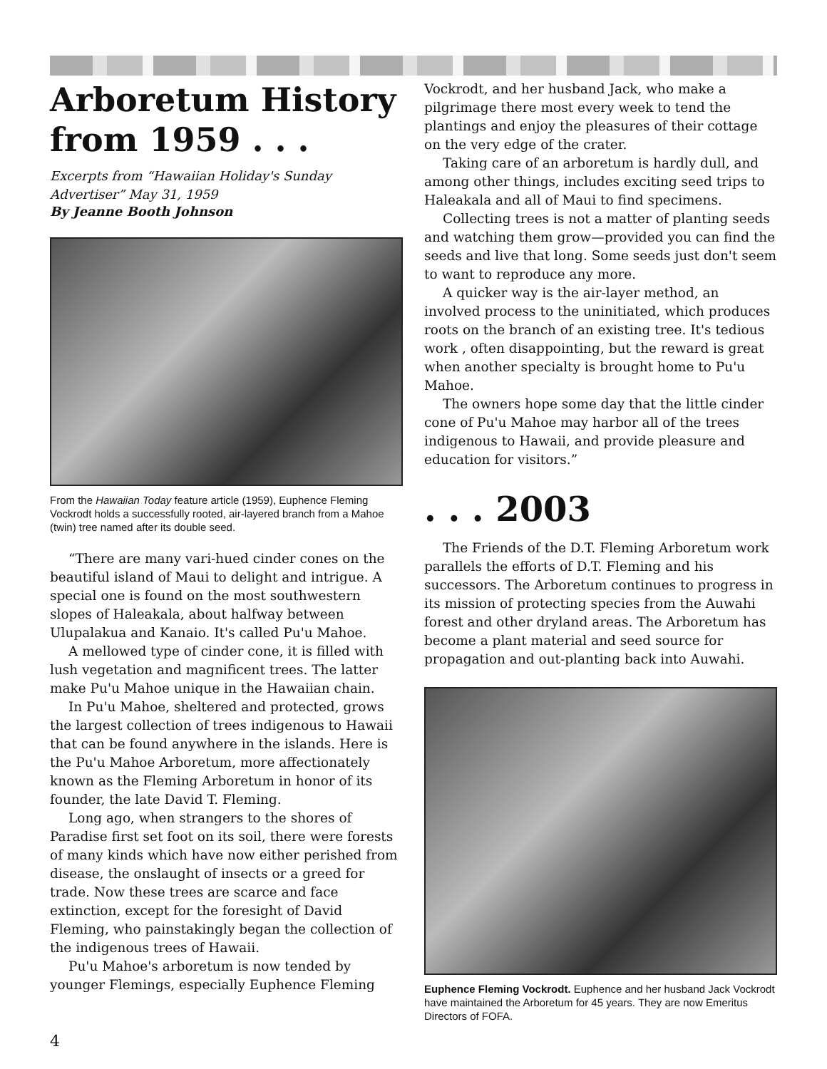Arboretum History from 1959 . . .
Excerpts from “Hawaiian Holiday's Sunday Advertiser” May 31, 1959
By Jeanne Booth Johnson
From the Hawaiian Today feature article (1959), Euphence Fleming Vockrodt holds a successfully rooted, air-layered branch from a Mahoe (twin) tree named after its double seed.
“There are many vari-hued cinder cones on the beautiful island of Maui to delight and intrigue. A special one is found on the most southwestern slopes of Haleakala, about halfway between Ulupalakua and Kanaio. It's called Pu'u Mahoe.
A mellowed type of cinder cone, it is filled with lush vegetation and magnificent trees. The latter make Pu'u Mahoe unique in the Hawaiian chain.
In Pu'u Mahoe, sheltered and protected, grows the largest collection of trees indigenous to Hawaii that can be found anywhere in the islands. Here is the Pu'u Mahoe Arboretum, more affectionately known as the Fleming Arboretum in honor of its founder, the late David T. Fleming.
Long ago, when strangers to the shores of Paradise first set foot on its soil, there were forests of many kinds which have now either perished from disease, the onslaught of insects or a greed for trade. Now these trees are scarce and face extinction, except for the foresight of David Fleming, who painstakingly began the collection of the indigenous trees of Hawaii.
Pu'u Mahoe's arboretum is now tended by younger Flemings, especially Euphence Fleming
Vockrodt, and her husband Jack, who make a pilgrimage there most every week to tend the plantings and enjoy the pleasures of their cottage on the very edge of the crater.
Taking care of an arboretum is hardly dull, and among other things, includes exciting seed trips to Haleakala and all of Maui to find specimens.
Collecting trees is not a matter of planting seeds and watching them grow—provided you can find the seeds and live that long. Some seeds just don't seem to want to reproduce any more.
A quicker way is the air-layer method, an involved process to the uninitiated, which produces roots on the branch of an existing tree. It's tedious work , often disappointing, but the reward is great when another specialty is brought home to Pu'u Mahoe.
The owners hope some day that the little cinder cone of Pu'u Mahoe may harbor all of the trees indigenous to Hawaii, and provide pleasure and education for visitors.”
. . . 2003
The Friends of the D.T. Fleming Arboretum work parallels the efforts of D.T. Fleming and his successors. The Arboretum continues to progress in its mission of protecting species from the Auwahi forest and other dryland areas. The Arboretum has become a plant material and seed source for propagation and out-planting back into Auwahi.
Euphence Fleming Vockrodt. Euphence and her husband Jack Vockrodt have maintained the Arboretum for 45 years. They are now Emeritus Directors of FOFA.
4